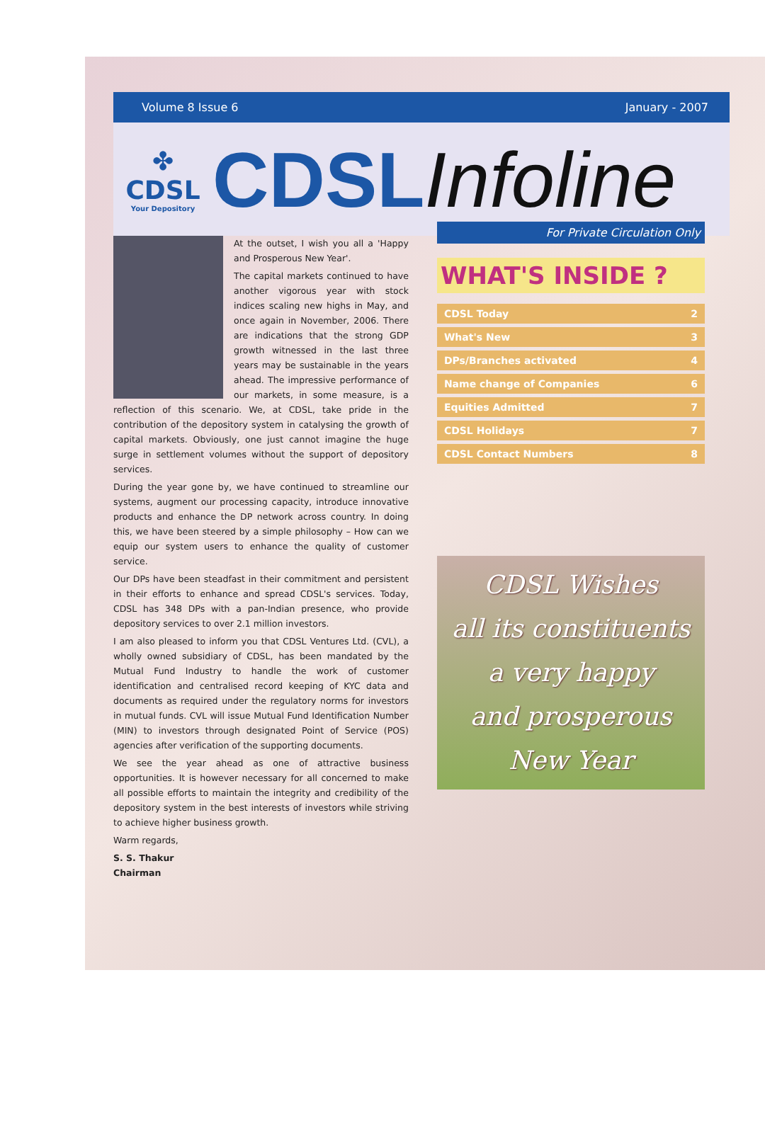Volume 8 Issue 6 January - 2007
✤
CDSL
Your Depository
CDSLInfoline
At the outset, I wish you all a 'Happy and Prosperous New Year'.
The capital markets continued to have another vigorous year with stock indices scaling new highs in May, and once again in November, 2006. There are indications that the strong GDP growth witnessed in the last three years may be sustainable in the years ahead. The impressive performance of our markets, in some measure, is a reflection of this scenario. We, at CDSL, take pride in the contribution of the depository system in catalysing the growth of capital markets. Obviously, one just cannot imagine the huge surge in settlement volumes without the support of depository services.
During the year gone by, we have continued to streamline our systems, augment our processing capacity, introduce innovative products and enhance the DP network across country. In doing this, we have been steered by a simple philosophy – How can we equip our system users to enhance the quality of customer service.
Our DPs have been steadfast in their commitment and persistent in their efforts to enhance and spread CDSL's services. Today, CDSL has 348 DPs with a pan-Indian presence, who provide depository services to over 2.1 million investors.
I am also pleased to inform you that CDSL Ventures Ltd. (CVL), a wholly owned subsidiary of CDSL, has been mandated by the Mutual Fund Industry to handle the work of customer identification and centralised record keeping of KYC data and documents as required under the regulatory norms for investors in mutual funds. CVL will issue Mutual Fund Identification Number (MIN) to investors through designated Point of Service (POS) agencies after verification of the supporting documents.
We see the year ahead as one of attractive business opportunities. It is however necessary for all concerned to make all possible efforts to maintain the integrity and credibility of the depository system in the best interests of investors while striving to achieve higher business growth.
Warm regards,
S. S. Thakur
Chairman
For Private Circulation Only
WHAT'S INSIDE ?
CDSL Today 2
What's New 3
DPs/Branches activated 4
Name change of Companies 6
Equities Admitted 7
CDSL Holidays 7
CDSL Contact Numbers 8
CDSL Wishes
all its constituents
a very happy
and prosperous
New Year